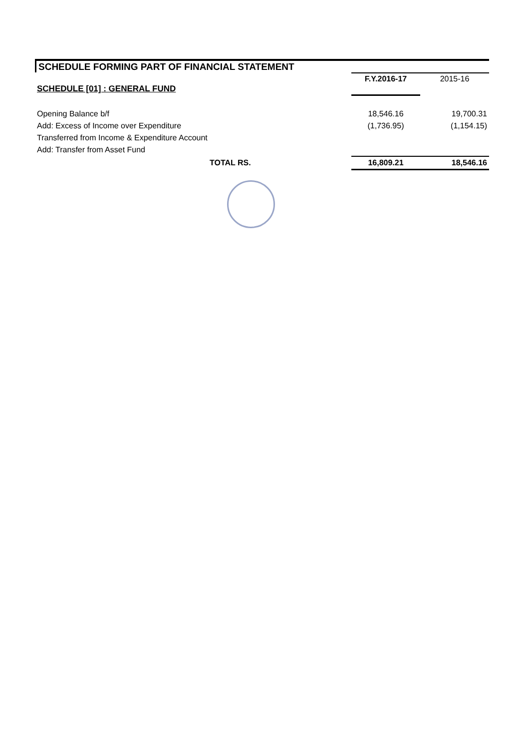SCHEDULE FORMING PART OF FINANCIAL STATEMENT
| SCHEDULE [01] : GENERAL FUND | F.Y.2016-17 | 2015-16 |
| Opening Balance b/f | 18,546.16 | 19,700.31 |
| Add: Excess of Income over Expenditure | (1,736.95) | (1,154.15) |
| Transferred from Income & Expenditure Account | | |
| Add: Transfer from Asset Fund | | |
| TOTAL RS. | 16,809.21 | 18,546.16 |